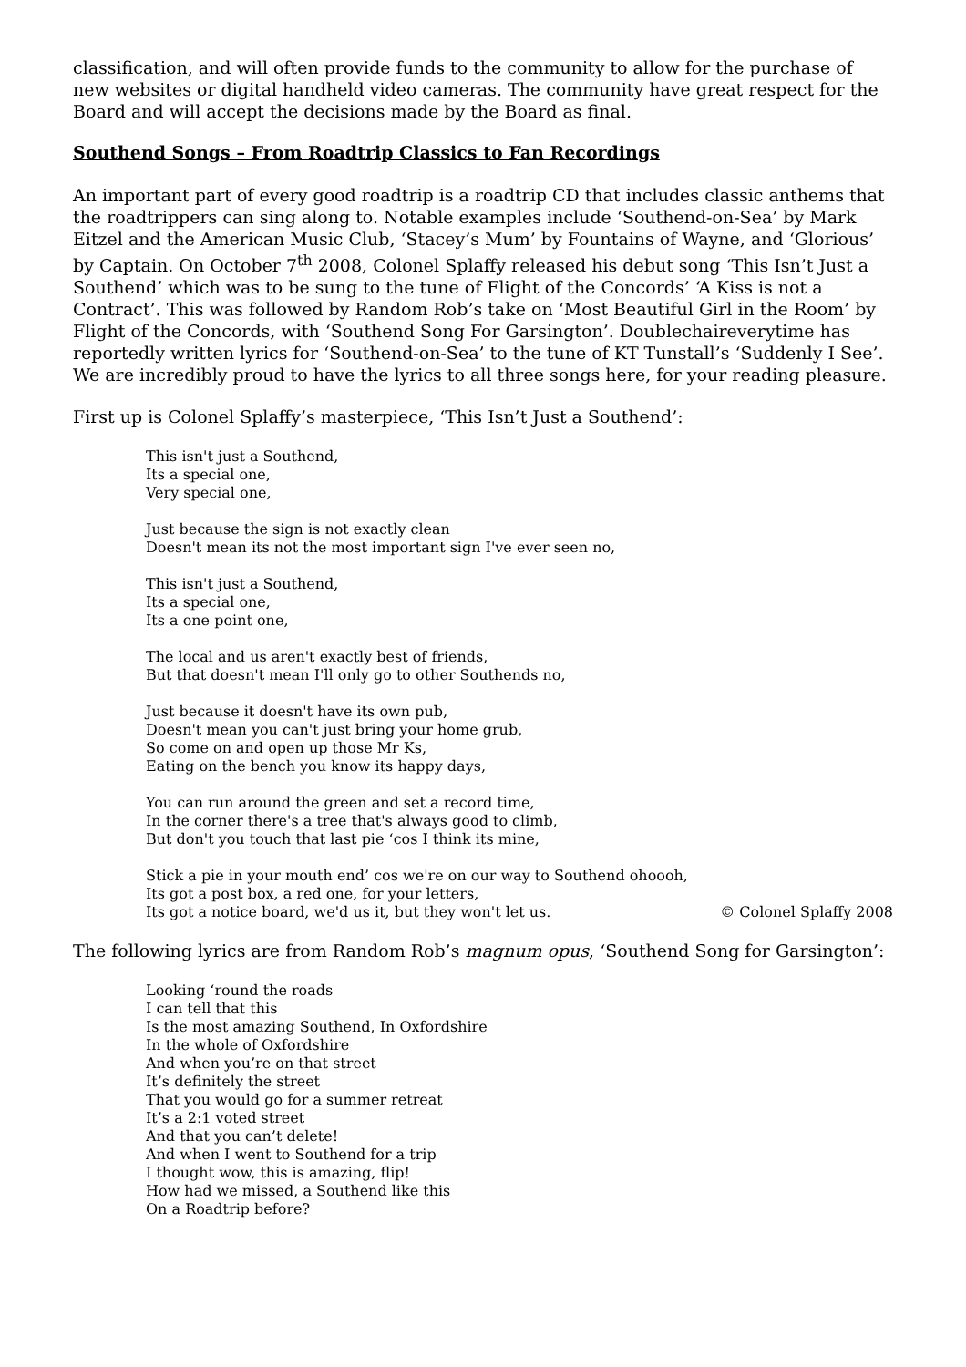classification, and will often provide funds to the community to allow for the purchase of new websites or digital handheld video cameras. The community have great respect for the Board and will accept the decisions made by the Board as final.
Southend Songs – From Roadtrip Classics to Fan Recordings
An important part of every good roadtrip is a roadtrip CD that includes classic anthems that the roadtrippers can sing along to. Notable examples include ‘Southend-on-Sea’ by Mark Eitzel and the American Music Club, ‘Stacey’s Mum’ by Fountains of Wayne, and ‘Glorious’ by Captain. On October 7<sup>th</sup> 2008, Colonel Splaffy released his debut song ‘This Isn’t Just a Southend’ which was to be sung to the tune of Flight of the Concords’ ‘A Kiss is not a Contract’. This was followed by Random Rob’s take on ‘Most Beautiful Girl in the Room’ by Flight of the Concords, with ‘Southend Song For Garsington’. Doublechaireverytime has reportedly written lyrics for ‘Southend-on-Sea’ to the tune of KT Tunstall’s ‘Suddenly I See’. We are incredibly proud to have the lyrics to all three songs here, for your reading pleasure.
First up is Colonel Splaffy’s masterpiece, ‘This Isn’t Just a Southend’:
This isn't just a Southend,
Its a special one,
Very special one,
Just because the sign is not exactly clean
Doesn't mean its not the most important sign I've ever seen no,
This isn't just a Southend,
Its a special one,
Its a one point one,
The local and us aren't exactly best of friends,
But that doesn't mean I'll only go to other Southends no,
Just because it doesn't have its own pub,
Doesn't mean you can't just bring your home grub,
So come on and open up those Mr Ks,
Eating on the bench you know its happy days,
You can run around the green and set a record time,
In the corner there's a tree that's always good to climb,
But don't you touch that last pie ‘cos I think its mine,
Stick a pie in your mouth end’ cos we're on our way to Southend ohoooh,
Its got a post box, a red one, for your letters,
Its got a notice board, we'd us it, but they won't let us. © Colonel Splaffy 2008
The following lyrics are from Random Rob’s magnum opus, ‘Southend Song for Garsington’:
Looking ‘round the roads
I can tell that this
Is the most amazing Southend, In Oxfordshire
In the whole of Oxfordshire
And when you’re on that street
It’s definitely the street
That you would go for a summer retreat
It’s a 2:1 voted street
And that you can’t delete!
And when I went to Southend for a trip
I thought wow, this is amazing, flip!
How had we missed, a Southend like this
On a Roadtrip before?